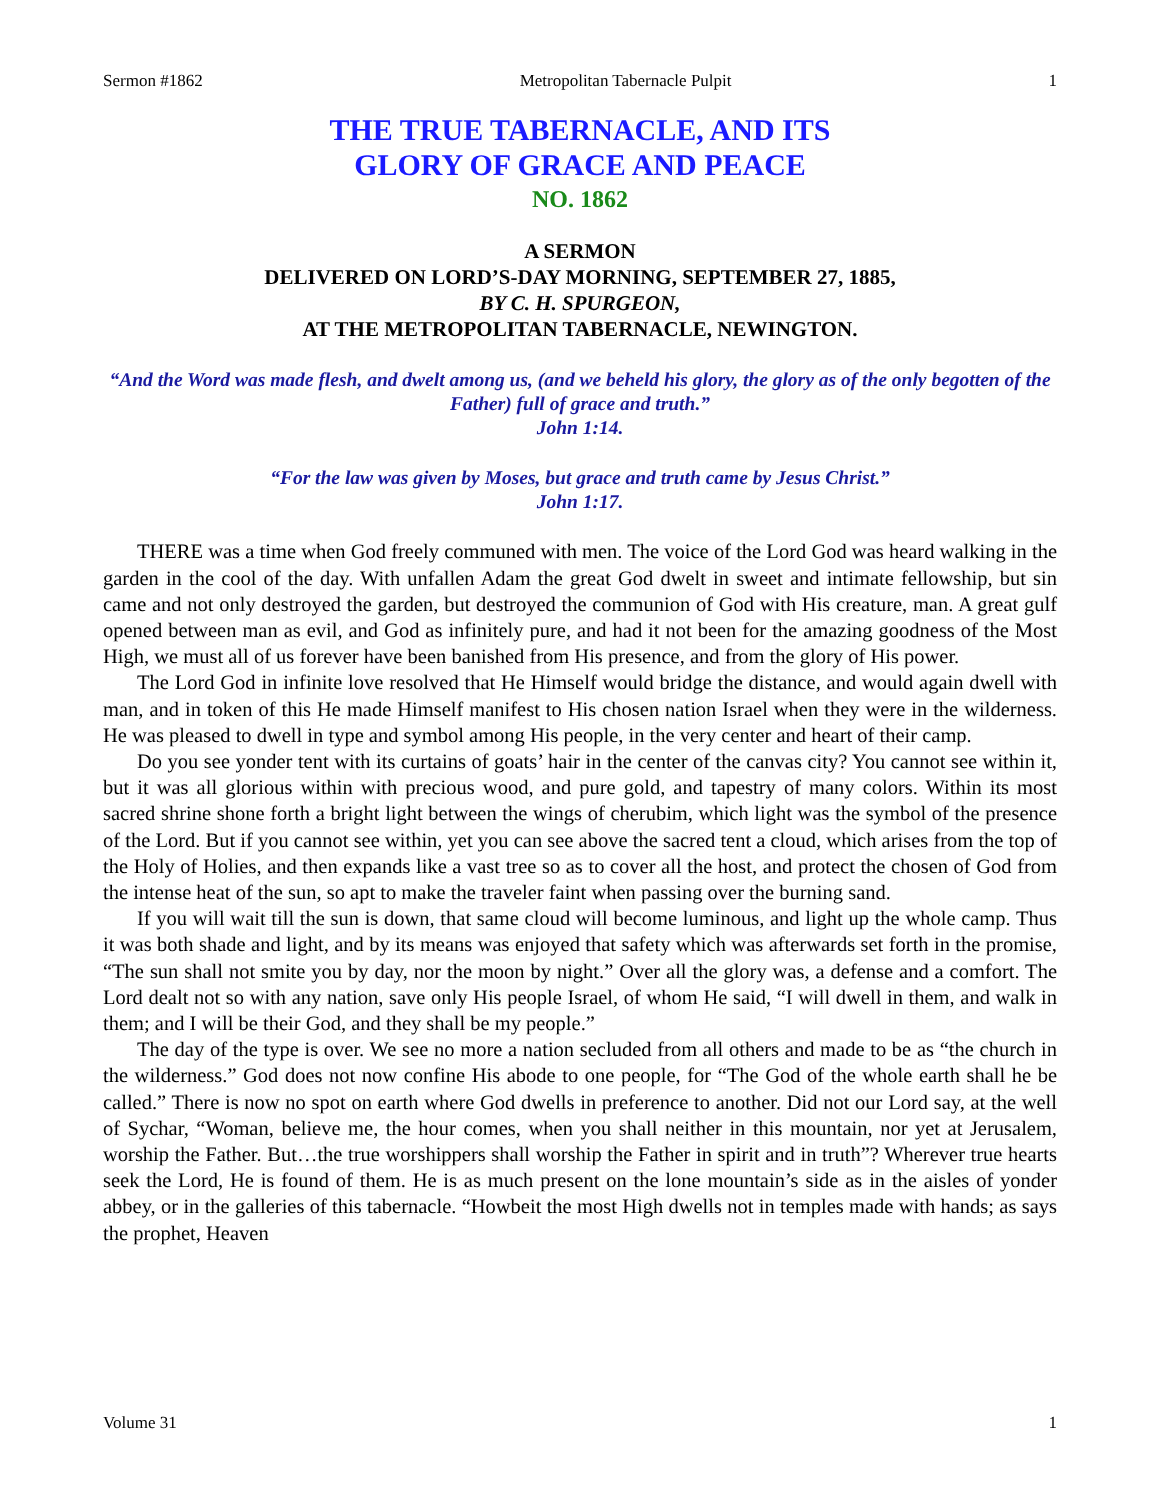Sermon #1862 Metropolitan Tabernacle Pulpit 1
THE TRUE TABERNACLE, AND ITS
GLORY OF GRACE AND PEACE
NO. 1862
A SERMON
DELIVERED ON LORD’S-DAY MORNING, SEPTEMBER 27, 1885,
BY C. H. SPURGEON,
AT THE METROPOLITAN TABERNACLE, NEWINGTON.
“And the Word was made flesh, and dwelt among us, (and we beheld his glory, the glory as of the only begotten of the Father) full of grace and truth.”
John 1:14.
“For the law was given by Moses, but grace and truth came by Jesus Christ.”
John 1:17.
THERE was a time when God freely communed with men. The voice of the Lord God was heard walking in the garden in the cool of the day. With unfallen Adam the great God dwelt in sweet and intimate fellowship, but sin came and not only destroyed the garden, but destroyed the communion of God with His creature, man. A great gulf opened between man as evil, and God as infinitely pure, and had it not been for the amazing goodness of the Most High, we must all of us forever have been banished from His presence, and from the glory of His power.
The Lord God in infinite love resolved that He Himself would bridge the distance, and would again dwell with man, and in token of this He made Himself manifest to His chosen nation Israel when they were in the wilderness. He was pleased to dwell in type and symbol among His people, in the very center and heart of their camp.
Do you see yonder tent with its curtains of goats’ hair in the center of the canvas city? You cannot see within it, but it was all glorious within with precious wood, and pure gold, and tapestry of many colors. Within its most sacred shrine shone forth a bright light between the wings of cherubim, which light was the symbol of the presence of the Lord. But if you cannot see within, yet you can see above the sacred tent a cloud, which arises from the top of the Holy of Holies, and then expands like a vast tree so as to cover all the host, and protect the chosen of God from the intense heat of the sun, so apt to make the traveler faint when passing over the burning sand.
If you will wait till the sun is down, that same cloud will become luminous, and light up the whole camp. Thus it was both shade and light, and by its means was enjoyed that safety which was afterwards set forth in the promise, “The sun shall not smite you by day, nor the moon by night.” Over all the glory was, a defense and a comfort. The Lord dealt not so with any nation, save only His people Israel, of whom He said, “I will dwell in them, and walk in them; and I will be their God, and they shall be my people.”
The day of the type is over. We see no more a nation secluded from all others and made to be as “the church in the wilderness.” God does not now confine His abode to one people, for “The God of the whole earth shall he be called.” There is now no spot on earth where God dwells in preference to another. Did not our Lord say, at the well of Sychar, “Woman, believe me, the hour comes, when you shall neither in this mountain, nor yet at Jerusalem, worship the Father. But…the true worshippers shall worship the Father in spirit and in truth”? Wherever true hearts seek the Lord, He is found of them. He is as much present on the lone mountain’s side as in the aisles of yonder abbey, or in the galleries of this tabernacle. “Howbeit the most High dwells not in temples made with hands; as says the prophet, Heaven
Volume 31 1